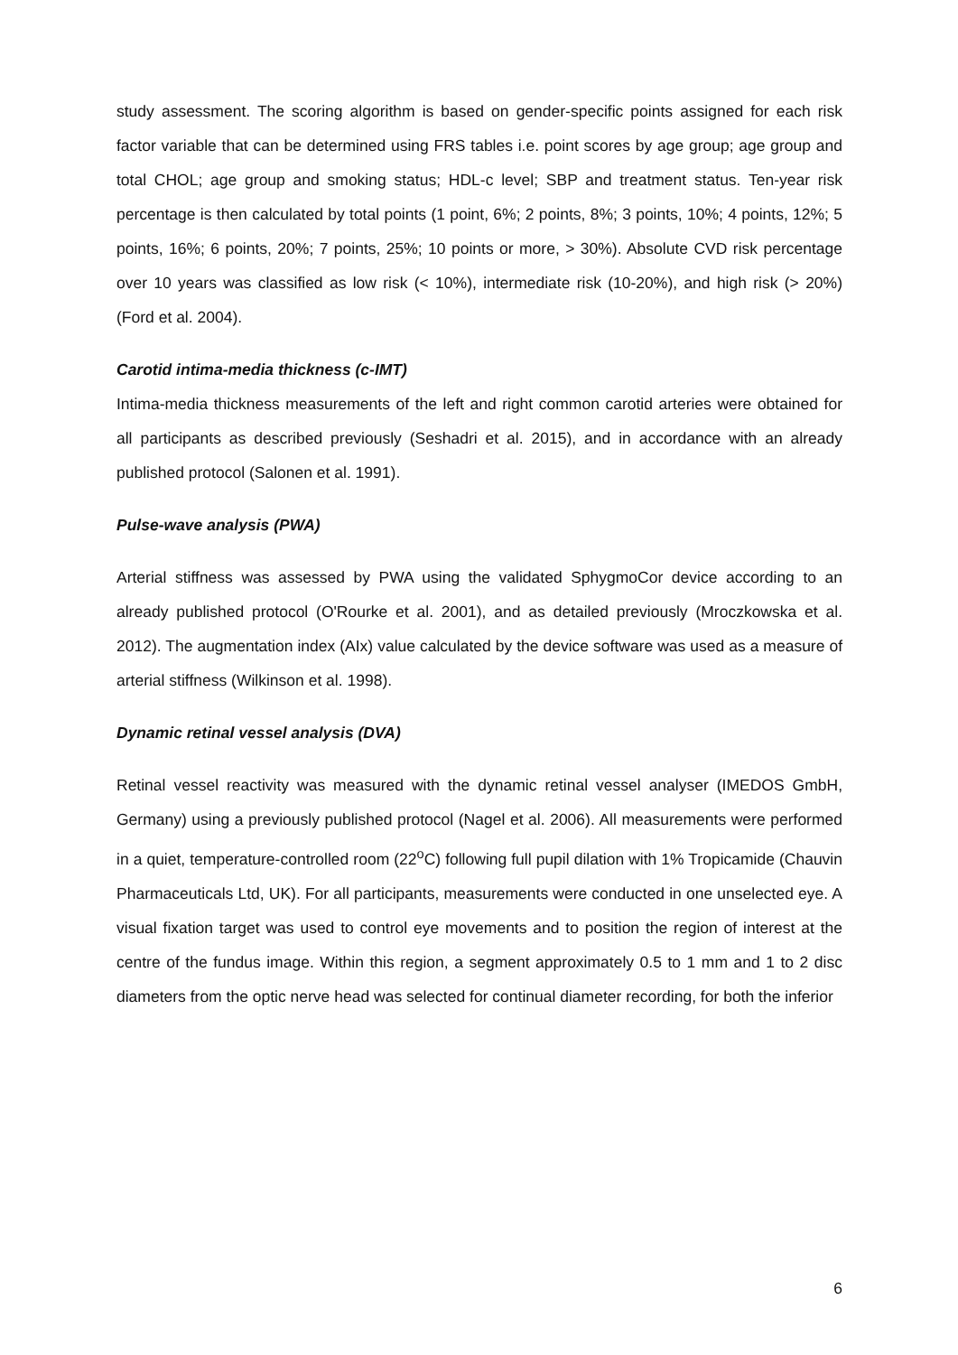study assessment. The scoring algorithm is based on gender-specific points assigned for each risk factor variable that can be determined using FRS tables i.e. point scores by age group; age group and total CHOL; age group and smoking status; HDL-c level; SBP and treatment status. Ten-year risk percentage is then calculated by total points (1 point, 6%; 2 points, 8%; 3 points, 10%; 4 points, 12%; 5 points, 16%; 6 points, 20%; 7 points, 25%; 10 points or more, > 30%). Absolute CVD risk percentage over 10 years was classified as low risk (< 10%), intermediate risk (10-20%), and high risk (> 20%) (Ford et al. 2004).
Carotid intima-media thickness (c-IMT)
Intima-media thickness measurements of the left and right common carotid arteries were obtained for all participants as described previously (Seshadri et al. 2015), and in accordance with an already published protocol (Salonen et al. 1991).
Pulse-wave analysis (PWA)
Arterial stiffness was assessed by PWA using the validated SphygmoCor device according to an already published protocol (O'Rourke et al. 2001), and as detailed previously (Mroczkowska et al. 2012). The augmentation index (AIx) value calculated by the device software was used as a measure of arterial stiffness (Wilkinson et al. 1998).
Dynamic retinal vessel analysis (DVA)
Retinal vessel reactivity was measured with the dynamic retinal vessel analyser (IMEDOS GmbH, Germany) using a previously published protocol (Nagel et al. 2006). All measurements were performed in a quiet, temperature-controlled room (22<sup>o</sup>C) following full pupil dilation with 1% Tropicamide (Chauvin Pharmaceuticals Ltd, UK). For all participants, measurements were conducted in one unselected eye. A visual fixation target was used to control eye movements and to position the region of interest at the centre of the fundus image. Within this region, a segment approximately 0.5 to 1 mm and 1 to 2 disc diameters from the optic nerve head was selected for continual diameter recording, for both the inferior
6